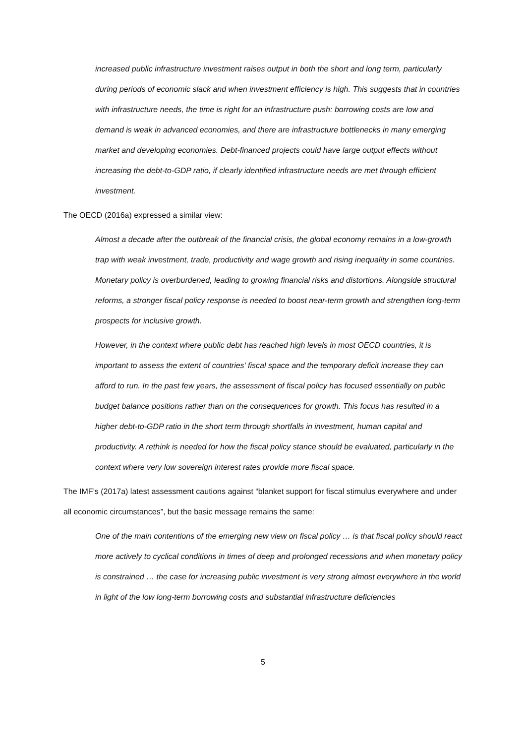increased public infrastructure investment raises output in both the short and long term, particularly during periods of economic slack and when investment efficiency is high. This suggests that in countries with infrastructure needs, the time is right for an infrastructure push: borrowing costs are low and demand is weak in advanced economies, and there are infrastructure bottlenecks in many emerging market and developing economies. Debt-financed projects could have large output effects without increasing the debt-to-GDP ratio, if clearly identified infrastructure needs are met through efficient investment.
The OECD (2016a) expressed a similar view:
Almost a decade after the outbreak of the financial crisis, the global economy remains in a low-growth trap with weak investment, trade, productivity and wage growth and rising inequality in some countries. Monetary policy is overburdened, leading to growing financial risks and distortions. Alongside structural reforms, a stronger fiscal policy response is needed to boost near-term growth and strengthen long-term prospects for inclusive growth.
However, in the context where public debt has reached high levels in most OECD countries, it is important to assess the extent of countries' fiscal space and the temporary deficit increase they can afford to run. In the past few years, the assessment of fiscal policy has focused essentially on public budget balance positions rather than on the consequences for growth. This focus has resulted in a higher debt-to-GDP ratio in the short term through shortfalls in investment, human capital and productivity. A rethink is needed for how the fiscal policy stance should be evaluated, particularly in the context where very low sovereign interest rates provide more fiscal space.
The IMF’s (2017a) latest assessment cautions against “blanket support for fiscal stimulus everywhere and under all economic circumstances”, but the basic message remains the same:
One of the main contentions of the emerging new view on fiscal policy … is that fiscal policy should react more actively to cyclical conditions in times of deep and prolonged recessions and when monetary policy is constrained … the case for increasing public investment is very strong almost everywhere in the world in light of the low long-term borrowing costs and substantial infrastructure deficiencies
5